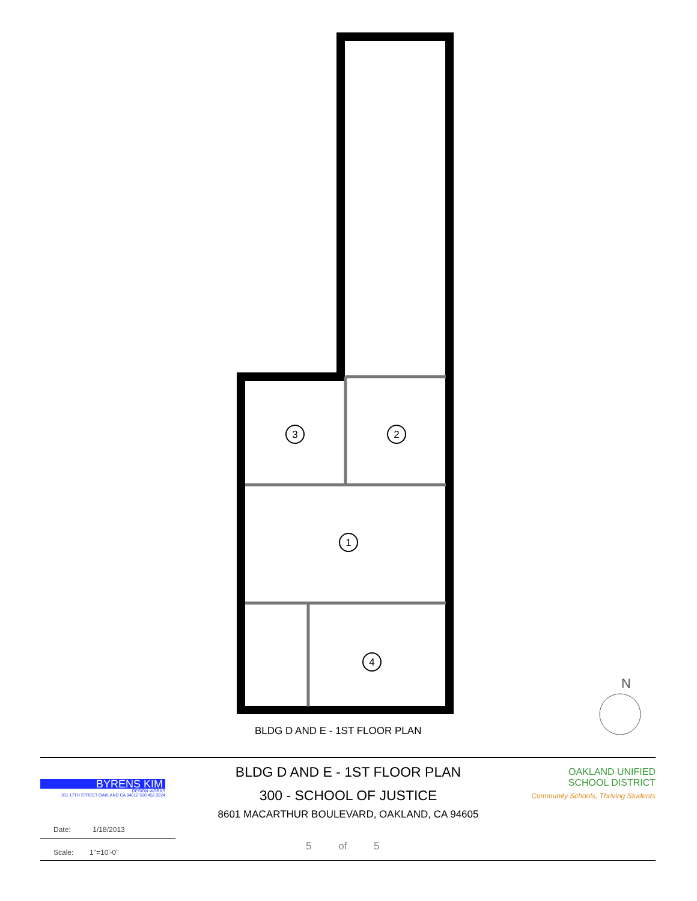3
2
1
4
BLDG D AND E - 1ST FLOOR PLAN
N
BYRENS KIM
DESIGN WORKS
361 17TH STREET OAKLAND CA 94612 510.452.3224
BLDG D AND E - 1ST FLOOR PLAN
300 - SCHOOL OF JUSTICE
8601 MACARTHUR BOULEVARD, OAKLAND, CA 94605
Date: 1/18/2013
Scale: 1"=10'-0" 5 of 5
OAKLAND UNIFIED
SCHOOL DISTRICT
Community Schools, Thriving Students